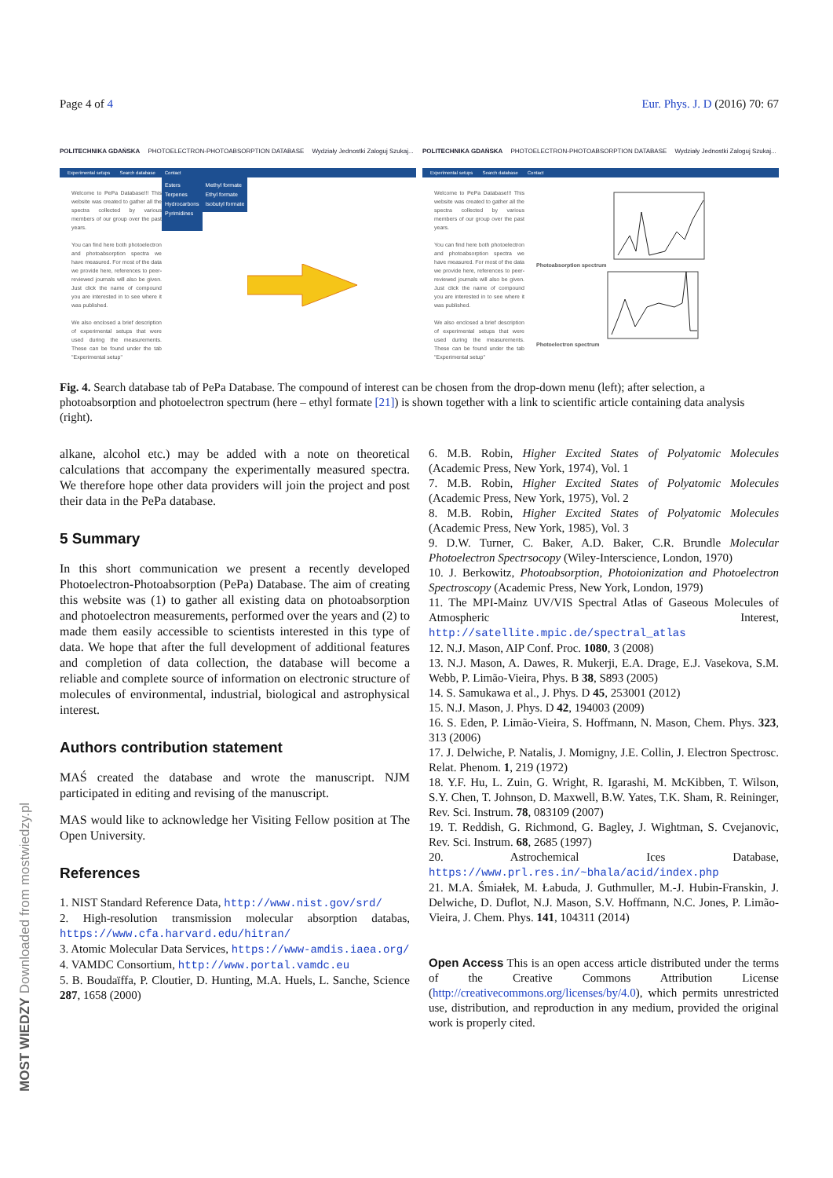Page 4 of 4 Eur. Phys. J. D (2016) 70: 67
POLITECHNIKA GDAŃSKA PHOTOELECTRON-PHOTOABSORPTION DATABASE Wydziały Jednostki Zaloguj Szukaj...
Experimental setups Search database Contact
Welcome to PePa Database!!! This website was created to gather all the spectra collected by various members of our group over the past years.
You can find here both photoelectron and photoabsorption spectra we have measured. For most of the data we provide here, references to peer-reviewed journals will also be given. Just click the name of compound you are interested in to see where it was published.
We also enclosed a brief description of experimental setups that were used during the measurements. These can be found under the tab "Experimental setup"
Esters
Terpenes
Hydrocarbons
Pyrimidines
Methyl formate
Ethyl formate
Isobutyl formate
POLITECHNIKA GDAŃSKA PHOTOELECTRON-PHOTOABSORPTION DATABASE Wydziały Jednostki Zaloguj Szukaj...
Experimental setups Search database Contact
Welcome to PePa Database!!! This website was created to gather all the spectra collected by various members of our group over the past years.
You can find here both photoelectron and photoabsorption spectra we have measured. For most of the data we provide here, references to peer-reviewed journals will also be given. Just click the name of compound you are interested in to see where it was published.
We also enclosed a brief description of experimental setups that were used during the measurements. These can be found under the tab "Experimental setup"
Photoabsorption spectrum
Photoelectron spectrum
Fig. 4. Search database tab of PePa Database. The compound of interest can be chosen from the drop-down menu (left); after selection, a photoabsorption and photoelectron spectrum (here – ethyl formate [21]) is shown together with a link to scientific article containing data analysis (right).
MOST WIEDZY Downloaded from mostwiedzy.pl
alkane, alcohol etc.) may be added with a note on theoretical calculations that accompany the experimentally measured spectra. We therefore hope other data providers will join the project and post their data in the PePa database.
5 Summary
In this short communication we present a recently developed Photoelectron-Photoabsorption (PePa) Database. The aim of creating this website was (1) to gather all existing data on photoabsorption and photoelectron measurements, performed over the years and (2) to made them easily accessible to scientists interested in this type of data. We hope that after the full development of additional features and completion of data collection, the database will become a reliable and complete source of information on electronic structure of molecules of environmental, industrial, biological and astrophysical interest.
Authors contribution statement
MAŚ created the database and wrote the manuscript. NJM participated in editing and revising of the manuscript.
MAS would like to acknowledge her Visiting Fellow position at The Open University.
References
1. NIST Standard Reference Data, http://www.nist.gov/srd/
2. High-resolution transmission molecular absorption databas, https://www.cfa.harvard.edu/hitran/
3. Atomic Molecular Data Services, https://www-amdis.iaea.org/
4. VAMDC Consortium, http://www.portal.vamdc.eu
5. B. Boudaïffa, P. Cloutier, D. Hunting, M.A. Huels, L. Sanche, Science 287, 1658 (2000)
6. M.B. Robin, Higher Excited States of Polyatomic Molecules (Academic Press, New York, 1974), Vol. 1
7. M.B. Robin, Higher Excited States of Polyatomic Molecules (Academic Press, New York, 1975), Vol. 2
8. M.B. Robin, Higher Excited States of Polyatomic Molecules (Academic Press, New York, 1985), Vol. 3
9. D.W. Turner, C. Baker, A.D. Baker, C.R. Brundle Molecular Photoelectron Spectrsocopy (Wiley-Interscience, London, 1970)
10. J. Berkowitz, Photoabsorption, Photoionization and Photoelectron Spectroscopy (Academic Press, New York, London, 1979)
11. The MPI-Mainz UV/VIS Spectral Atlas of Gaseous Molecules of Atmospheric Interest, http://satellite.mpic.de/spectral_atlas
12. N.J. Mason, AIP Conf. Proc. 1080, 3 (2008)
13. N.J. Mason, A. Dawes, R. Mukerji, E.A. Drage, E.J. Vasekova, S.M. Webb, P. Limão-Vieira, Phys. B 38, S893 (2005)
14. S. Samukawa et al., J. Phys. D 45, 253001 (2012)
15. N.J. Mason, J. Phys. D 42, 194003 (2009)
16. S. Eden, P. Limão-Vieira, S. Hoffmann, N. Mason, Chem. Phys. 323, 313 (2006)
17. J. Delwiche, P. Natalis, J. Momigny, J.E. Collin, J. Electron Spectrosc. Relat. Phenom. 1, 219 (1972)
18. Y.F. Hu, L. Zuin, G. Wright, R. Igarashi, M. McKibben, T. Wilson, S.Y. Chen, T. Johnson, D. Maxwell, B.W. Yates, T.K. Sham, R. Reininger, Rev. Sci. Instrum. 78, 083109 (2007)
19. T. Reddish, G. Richmond, G. Bagley, J. Wightman, S. Cvejanovic, Rev. Sci. Instrum. 68, 2685 (1997)
20. Astrochemical Ices Database, https://www.prl.res.in/~bhala/acid/index.php
21. M.A. Śmiałek, M. Łabuda, J. Guthmuller, M.-J. Hubin-Franskin, J. Delwiche, D. Duflot, N.J. Mason, S.V. Hoffmann, N.C. Jones, P. Limão-Vieira, J. Chem. Phys. 141, 104311 (2014)
Open Access This is an open access article distributed under the terms of the Creative Commons Attribution License (http://creativecommons.org/licenses/by/4.0), which permits unrestricted use, distribution, and reproduction in any medium, provided the original work is properly cited.